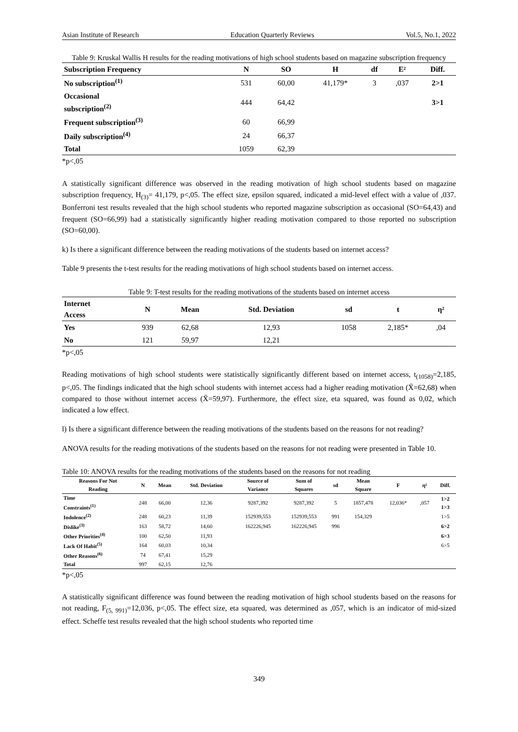Asian Institute of Research Education Quarterly Reviews Vol.5, No.1, 2022
Table 9: Kruskal Wallis H results for the reading motivations of high school students based on magazine subscription frequency
| Subscription Frequency | N | SO | H | df | E² | Diff. |
| --- | --- | --- | --- | --- | --- | --- |
| No subscription<sup>(1)</sup> | 531 | 60,00 | 41,179* | 3 | ,037 | 2>1 |
| Occasional subscription<sup>(2)</sup> | 444 | 64,42 | | | | 3>1 |
| Frequent subscription<sup>(3)</sup> | 60 | 66,99 | | | | |
| Daily subscription<sup>(4)</sup> | 24 | 66,37 | | | | |
| Total | 1059 | 62,39 | | | | |
*p<,05
A statistically significant difference was observed in the reading motivation of high school students based on magazine subscription frequency, H<sub>(3)</sub>= 41,179, p<,05. The effect size, epsilon squared, indicated a mid-level effect with a value of ,037. Bonferroni test results revealed that the high school students who reported magazine subscription as occasional (SO=64,43) and frequent (SO=66,99) had a statistically significantly higher reading motivation compared to those reported no subscription (SO=60,00).
k) Is there a significant difference between the reading motivations of the students based on internet access?
Table 9 presents the t-test results for the reading motivations of high school students based on internet access.
Table 9: T-test results for the reading motivations of the students based on internet access
| Internet Access | N | Mean | Std. Deviation | sd | t | η² |
| --- | --- | --- | --- | --- | --- | --- |
| Yes | 939 | 62,68 | 12,93 | 1058 | 2,185* | ,04 |
| No | 121 | 59,97 | 12,21 | | | |
*p<,05
Reading motivations of high school students were statistically significantly different based on internet access, t<sub>(1058)</sub>=2,185, p<,05. The findings indicated that the high school students with internet access had a higher reading motivation (X̄=62,68) when compared to those without internet access (X̄=59,97). Furthermore, the effect size, eta squared, was found as 0,02, which indicated a low effect.
l) Is there a significant difference between the reading motivations of the students based on the reasons for not reading?
ANOVA results for the reading motivations of the students based on the reasons for not reading were presented in Table 10.
Table 10: ANOVA results for the reading motivations of the students based on the reasons for not reading
| Reasons For Not Reading | N | Mean | Std. Deviation | Source of Variance | Sum of Squares | sd | Mean Square | F | η² | Diff. |
| --- | --- | --- | --- | --- | --- | --- | --- | --- | --- | --- |
| Time Constraints<sup>(1)</sup> | 248 | 66,00 | 12,36 | 9287,392 | 9287,392 | 5 | 1857,478 | 12,036* | ,057 | 1>2 1>3 |
| Indolence<sup>(2)</sup> | 248 | 60,23 | 11,39 | 152939,553 | 152939,553 | 991 | 154,329 | | | 1>5 |
| Dislike<sup>(3)</sup> | 163 | 58,72 | 14,60 | 162226,945 | 162226,945 | 996 | | | | 6>2 |
| Other Priorities<sup>(4)</sup> | 100 | 62,50 | 11,93 | | | | | | | 6>3 |
| Lack Of Habit<sup>(5)</sup> | 164 | 60,03 | 10,34 | | | | | | | 6>5 |
| Other Reasons<sup>(6)</sup> | 74 | 67,41 | 15,29 | | | | | | | |
| Total | 997 | 62,15 | 12,76 | | | | | | | |
*p<,05
A statistically significant difference was found between the reading motivation of high school students based on the reasons for not reading, F<sub>(5, 991)</sub>=12,036, p<,05. The effect size, eta squared, was determined as ,057, which is an indicator of mid-sized effect. Scheffe test results revealed that the high school students who reported time
349